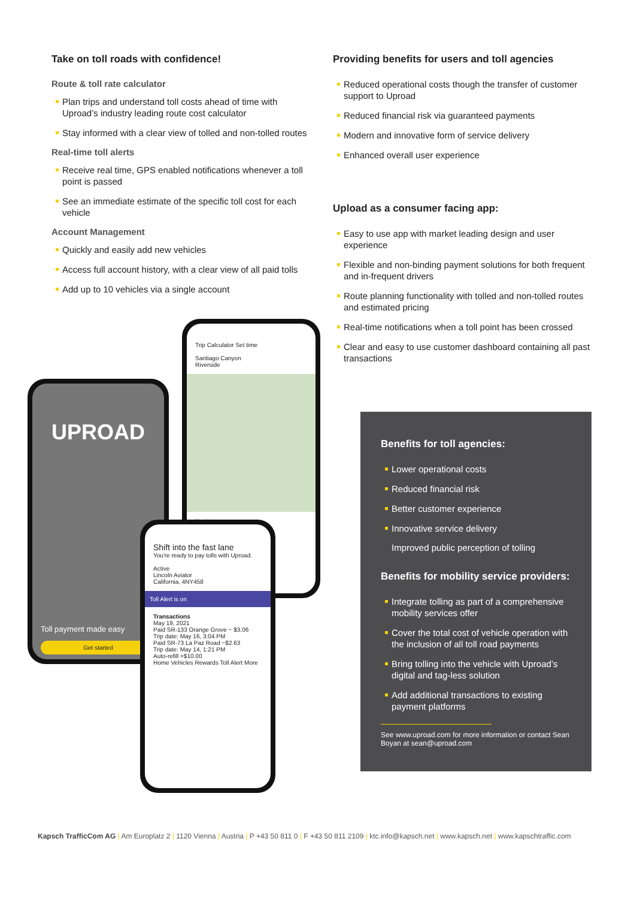Take on toll roads with confidence!
Route & toll rate calculator
Plan trips and understand toll costs ahead of time with Uproad’s industry leading route cost calculator
Stay informed with a clear view of tolled and non-tolled routes
Real-time toll alerts
Receive real time, GPS enabled notifications whenever a toll point is passed
See an immediate estimate of the specific toll cost for each vehicle
Account Management
Quickly and easily add new vehicles
Access full account history, with a clear view of all paid tolls
Add up to 10 vehicles via a single account
UPROAD
Toll payment made easy
Get started
Trip Calculator Set time
Santiago Canyon
Riverside
Navigate
Shift into the fast lane
You're ready to pay tolls with Uproad.
Active
Lincoln Aviator
California, 4NY458
Toll Alert is on
Transactions
May 19, 2021
Paid SR-133 Orange Grove − $3.06
Trip date: May 16, 3:04 PM
Paid SR-73 La Paz Road −$2.63
Trip date: May 14, 1:21 PM
Auto-refill +$10.00
Home Vehicles Rewards Toll Alert More
Providing benefits for users and toll agencies
Reduced operational costs though the transfer of customer support to Uproad
Reduced financial risk via guaranteed payments
Modern and innovative form of service delivery
Enhanced overall user experience
Upload as a consumer facing app:
Easy to use app with market leading design and user experience
Flexible and non-binding payment solutions for both frequent and in-frequent drivers
Route planning functionality with tolled and non-tolled routes and estimated pricing
Real-time notifications when a toll point has been crossed
Clear and easy to use customer dashboard containing all past transactions
Benefits for toll agencies:
Lower operational costs
Reduced financial risk
Better customer experience
Innovative service delivery
Improved public perception of tolling
Benefits for mobility service providers:
Integrate tolling as part of a comprehensive mobility services offer
Cover the total cost of vehicle operation with the inclusion of all toll road payments
Bring tolling into the vehicle with Uproad’s digital and tag-less solution
Add additional transactions to existing payment platforms
See www.uproad.com for more information or contact Sean Boyan at sean@uproad.com
Kapsch TrafficCom AG | Am Europlatz 2 | 1120 Vienna | Austria | P +43 50 811 0 | F +43 50 811 2109 | ktc.info@kapsch.net | www.kapsch.net | www.kapschtraffic.com